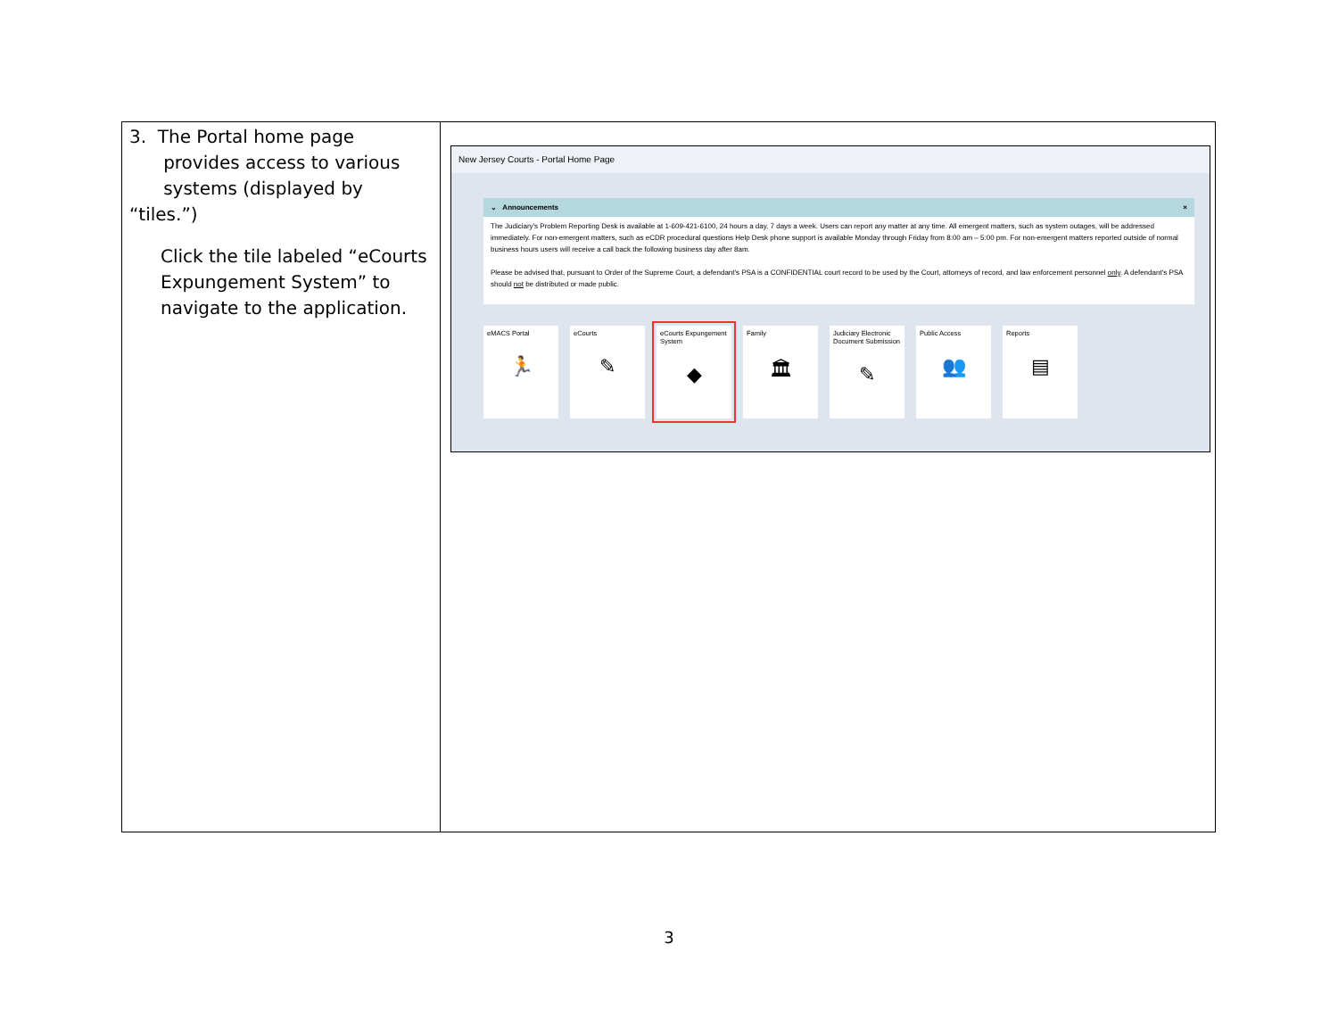| 3. The Portal home page provides access to various systems (displayed by “tiles.”) Click the tile labeled “eCourts Expungement System” to navigate to the application. | New Jersey Courts - Portal Home Page ⌄ Announcements × The Judiciary's Problem Reporting Desk is available at 1-609-421-6100, 24 hours a day, 7 days a week. Users can report any matter at any time. All emergent matters, such as system outages, will be addressed immediately. For non-emergent matters, such as eCDR procedural questions Help Desk phone support is available Monday through Friday from 8:00 am – 5:00 pm. For non-emergent matters reported outside of normal business hours users will receive a call back the following business day after 8am. Please be advised that, pursuant to Order of the Supreme Court, a defendant's PSA is a CONFIDENTIAL court record to be used by the Court, attorneys of record, and law enforcement personnel only . A defendant's PSA should not be distributed or made public. eMACS Portal 🏃 eCourts ✎ eCourts Expungement System ◆ Family 🏛 Judiciary Electronic Document Submission ✎ Public Access 👥 Reports ▤ |
3